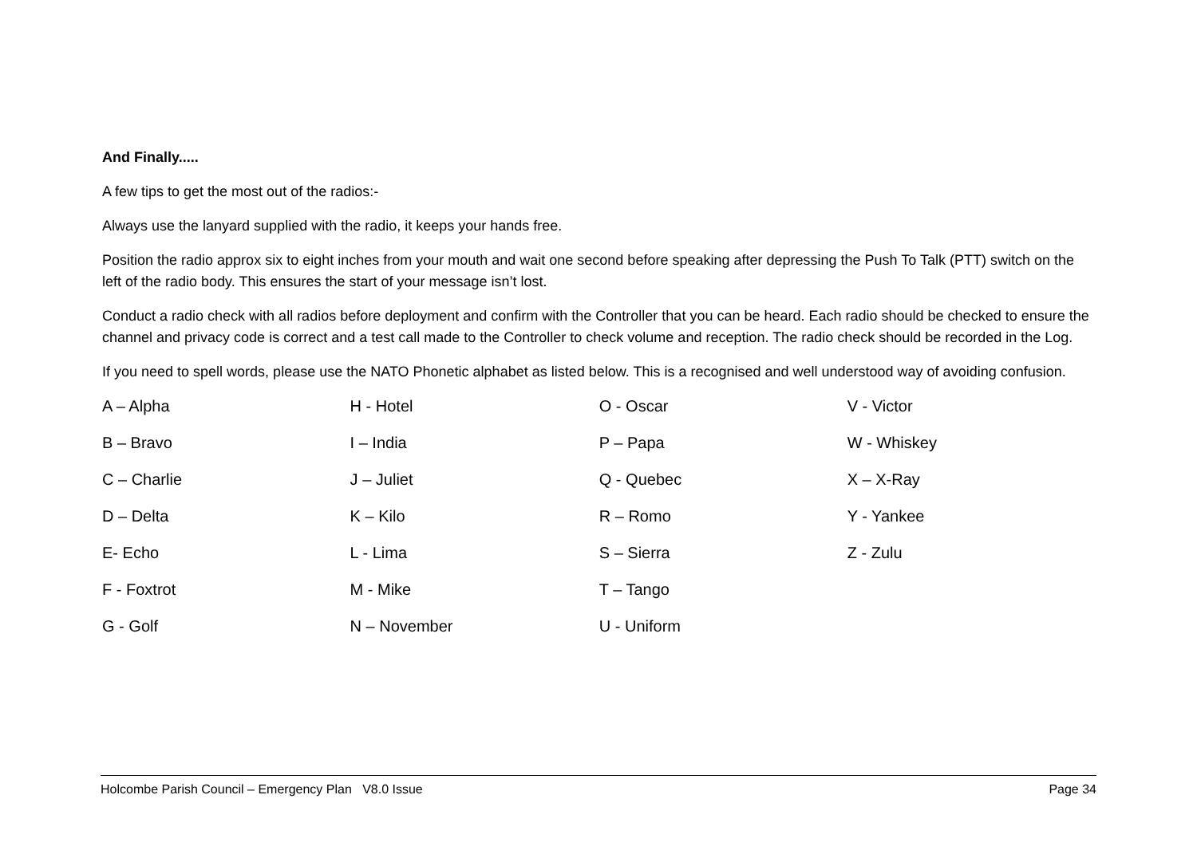And Finally.....
A few tips to get the most out of the radios:-
Always use the lanyard supplied with the radio, it keeps your hands free.
Position the radio approx six to eight inches from your mouth and wait one second before speaking after depressing the Push To Talk (PTT) switch on the left of the radio body. This ensures the start of your message isn’t lost.
Conduct a radio check with all radios before deployment and confirm with the Controller that you can be heard. Each radio should be checked to ensure the channel and privacy code is correct and a test call made to the Controller to check volume and reception. The radio check should be recorded in the Log.
If you need to spell words, please use the NATO Phonetic alphabet as listed below. This is a recognised and well understood way of avoiding confusion.
| A – Alpha | H - Hotel | O - Oscar | V - Victor |
| B – Bravo | I – India | P – Papa | W - Whiskey |
| C – Charlie | J – Juliet | Q - Quebec | X – X-Ray |
| D – Delta | K – Kilo | R – Romo | Y - Yankee |
| E- Echo | L - Lima | S – Sierra | Z - Zulu |
| F - Foxtrot | M - Mike | T – Tango | |
| G - Golf | N – November | U - Uniform | |
Holcombe Parish Council – Emergency Plan V8.0 Issue Page 34